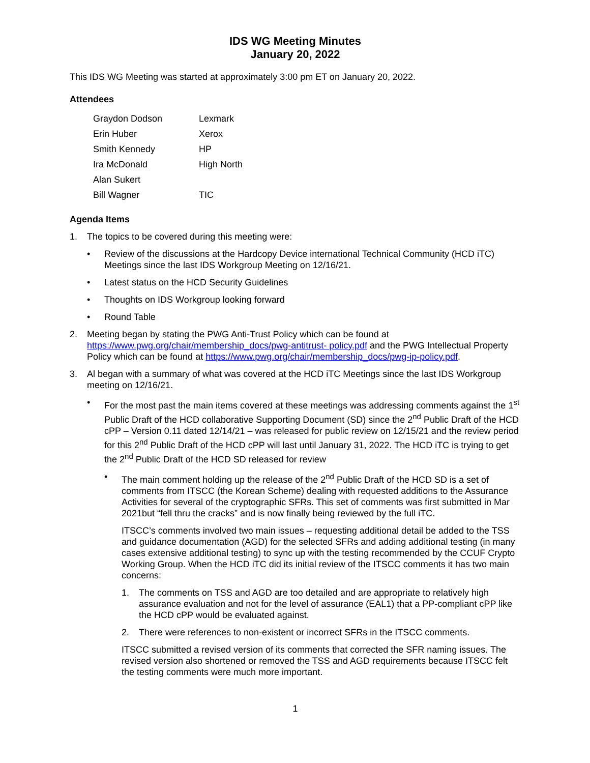IDS WG Meeting Minutes
January 20, 2022
This IDS WG Meeting was started at approximately 3:00 pm ET on January 20, 2022.
Attendees
| Graydon Dodson | Lexmark |
| Erin Huber | Xerox |
| Smith Kennedy | HP |
| Ira McDonald | High North |
| Alan Sukert | |
| Bill Wagner | TIC |
Agenda Items
1. The topics to be covered during this meeting were:
• Review of the discussions at the Hardcopy Device international Technical Community (HCD iTC) Meetings since the last IDS Workgroup Meeting on 12/16/21.
• Latest status on the HCD Security Guidelines
• Thoughts on IDS Workgroup looking forward
• Round Table
2. Meeting began by stating the PWG Anti-Trust Policy which can be found at https://www.pwg.org/chair/membership_docs/pwg-antitrust- policy.pdf and the PWG Intellectual Property Policy which can be found at https://www.pwg.org/chair/membership_docs/pwg-ip-policy.pdf.
3. Al began with a summary of what was covered at the HCD iTC Meetings since the last IDS Workgroup meeting on 12/16/21.
• For the most past the main items covered at these meetings was addressing comments against the 1<sup>st</sup> Public Draft of the HCD collaborative Supporting Document (SD) since the 2<sup>nd</sup> Public Draft of the HCD cPP – Version 0.11 dated 12/14/21 – was released for public review on 12/15/21 and the review period for this 2<sup>nd</sup> Public Draft of the HCD cPP will last until January 31, 2022. The HCD iTC is trying to get the 2<sup>nd</sup> Public Draft of the HCD SD released for review
• The main comment holding up the release of the 2<sup>nd</sup> Public Draft of the HCD SD is a set of comments from ITSCC (the Korean Scheme) dealing with requested additions to the Assurance Activities for several of the cryptographic SFRs. This set of comments was first submitted in Mar 2021but “fell thru the cracks” and is now finally being reviewed by the full iTC.
ITSCC’s comments involved two main issues – requesting additional detail be added to the TSS and guidance documentation (AGD) for the selected SFRs and adding additional testing (in many cases extensive additional testing) to sync up with the testing recommended by the CCUF Crypto Working Group. When the HCD iTC did its initial review of the ITSCC comments it has two main concerns:
1. The comments on TSS and AGD are too detailed and are appropriate to relatively high assurance evaluation and not for the level of assurance (EAL1) that a PP-compliant cPP like the HCD cPP would be evaluated against.
2. There were references to non-existent or incorrect SFRs in the ITSCC comments.
ITSCC submitted a revised version of its comments that corrected the SFR naming issues. The revised version also shortened or removed the TSS and AGD requirements because ITSCC felt the testing comments were much more important.
1